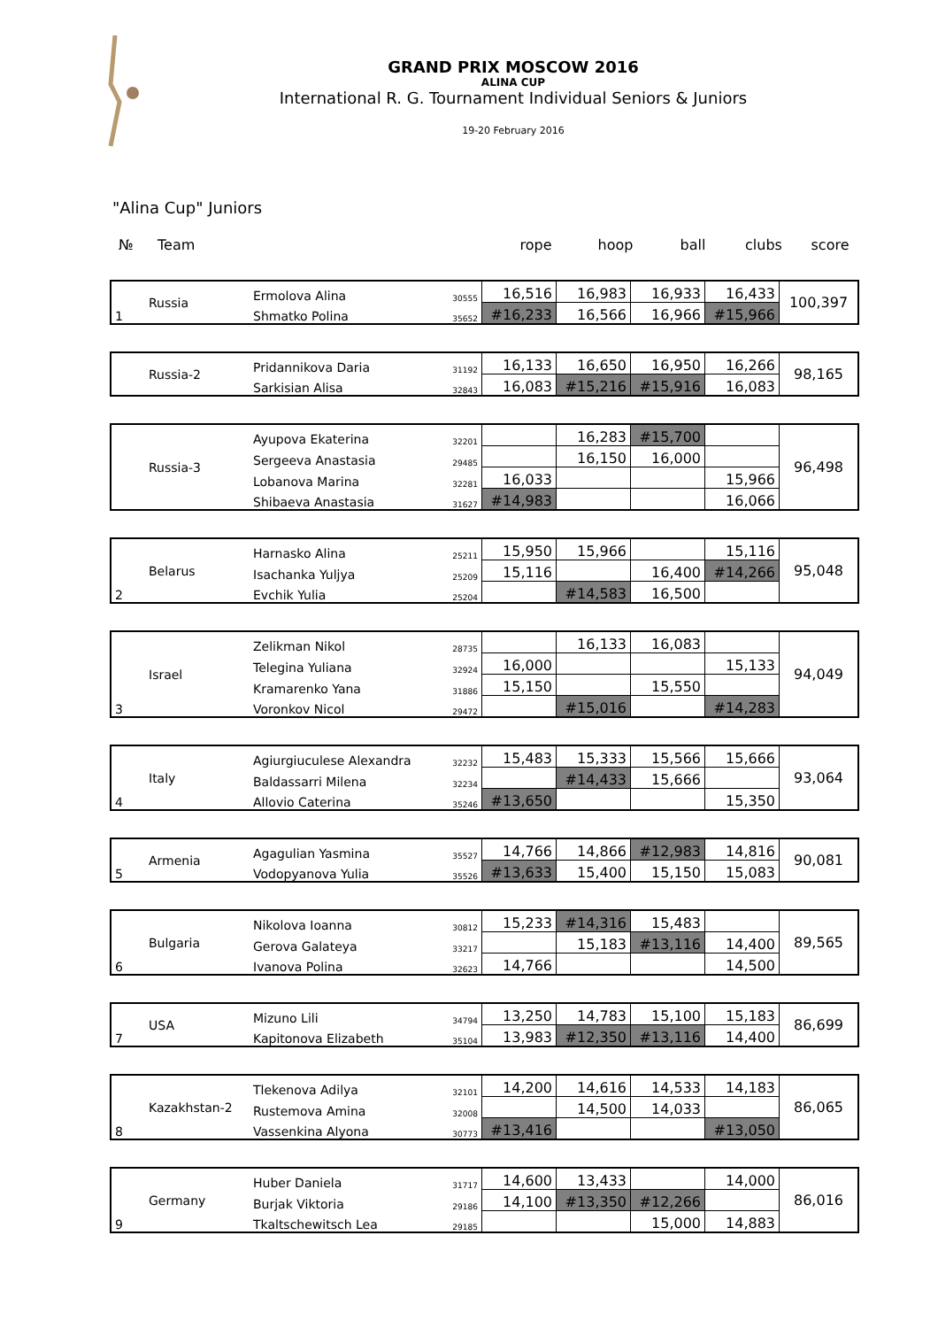GRAND PRIX MOSCOW 2016
ALINA CUP
International R. G. Tournament Individual Seniors & Juniors
19-20 February 2016
"Alina Cup" Juniors
№ Team rope hoop ball clubs score
| | Russia | Ermolova Alina | 30555 | 16,516 | 16,983 | 16,933 | 16,433 | 100,397 |
| 1 | | Shmatko Polina | 35652 | #16,233 | 16,566 | 16,966 | #15,966 | |
| | Russia-2 | Pridannikova Daria | 31192 | 16,133 | 16,650 | 16,950 | 16,266 | 98,165 |
| | | Sarkisian Alisa | 32843 | 16,083 | #15,216 | #15,916 | 16,083 | |
| | Russia-3 | Ayupova Ekaterina | 32201 | | 16,283 | #15,700 | | 96,498 |
| | | Sergeeva Anastasia | 29485 | | 16,150 | 16,000 | | |
| | | Lobanova Marina | 32281 | 16,033 | | | 15,966 | |
| | | Shibaeva Anastasia | 31627 | #14,983 | | | 16,066 | |
| | Belarus | Harnasko Alina | 25211 | 15,950 | 15,966 | | 15,116 | 95,048 |
| | | Isachanka Yuljya | 25209 | 15,116 | | 16,400 | #14,266 | |
| 2 | | Evchik Yulia | 25204 | | #14,583 | 16,500 | | |
| | Israel | Zelikman Nikol | 28735 | | 16,133 | 16,083 | | 94,049 |
| | | Telegina Yuliana | 32924 | 16,000 | | | 15,133 | |
| | | Kramarenko Yana | 31886 | 15,150 | | 15,550 | | |
| 3 | | Voronkov Nicol | 29472 | | #15,016 | | #14,283 | |
| | Italy | Agiurgiuculese Alexandra | 32232 | 15,483 | 15,333 | 15,566 | 15,666 | 93,064 |
| | | Baldassarri Milena | 32234 | | #14,433 | 15,666 | | |
| 4 | | Allovio Caterina | 35246 | #13,650 | | | 15,350 | |
| | Armenia | Agagulian Yasmina | 35527 | 14,766 | 14,866 | #12,983 | 14,816 | 90,081 |
| 5 | | Vodopyanova Yulia | 35526 | #13,633 | 15,400 | 15,150 | 15,083 | |
| | Bulgaria | Nikolova Ioanna | 30812 | 15,233 | #14,316 | 15,483 | | 89,565 |
| | | Gerova Galateya | 33217 | | 15,183 | #13,116 | 14,400 | |
| 6 | | Ivanova Polina | 32623 | 14,766 | | | 14,500 | |
| | USA | Mizuno Lili | 34794 | 13,250 | 14,783 | 15,100 | 15,183 | 86,699 |
| 7 | | Kapitonova Elizabeth | 35104 | 13,983 | #12,350 | #13,116 | 14,400 | |
| | Kazakhstan-2 | Tlekenova Adilya | 32101 | 14,200 | 14,616 | 14,533 | 14,183 | 86,065 |
| | | Rustemova Amina | 32008 | | 14,500 | 14,033 | | |
| 8 | | Vassenkina Alyona | 30773 | #13,416 | | | #13,050 | |
| | Germany | Huber Daniela | 31717 | 14,600 | 13,433 | | 14,000 | 86,016 |
| | | Burjak Viktoria | 29186 | 14,100 | #13,350 | #12,266 | | |
| 9 | | Tkaltschewitsch Lea | 29185 | | | 15,000 | 14,883 | |